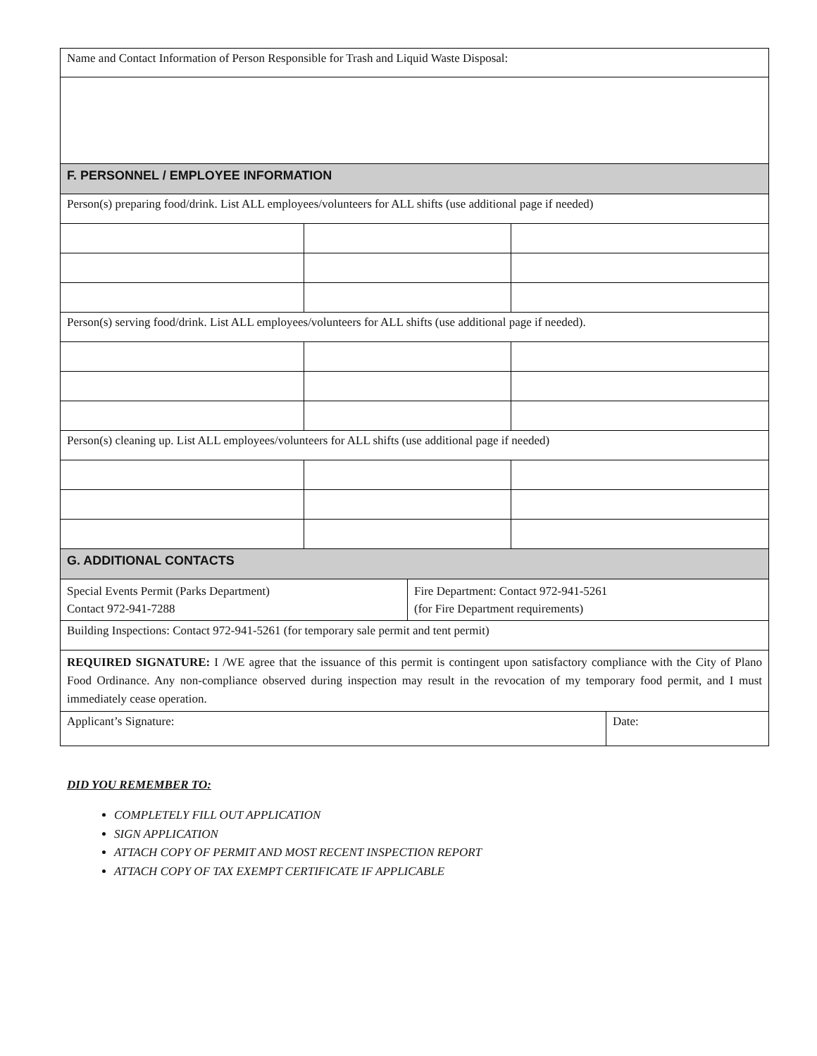| Name and Contact Information of Person Responsible for Trash and Liquid Waste Disposal: | | | | |
| F. PERSONNEL / EMPLOYEE INFORMATION | | | | |
| Person(s) preparing food/drink. List ALL employees/volunteers for ALL shifts (use additional page if needed) | | | | |
| Person(s) serving food/drink. List ALL employees/volunteers for ALL shifts (use additional page if needed). | | | | |
| Person(s) cleaning up. List ALL employees/volunteers for ALL shifts (use additional page if needed) | | | | |
| G. ADDITIONAL CONTACTS | | | | |
| Special Events Permit (Parks Department) Contact 972-941-7288 | | Fire Department: Contact 972-941-5261 (for Fire Department requirements) | | |
| Building Inspections: Contact 972-941-5261 (for temporary sale permit and tent permit) | | | | |
| REQUIRED SIGNATURE: I /WE agree that the issuance of this permit is contingent upon satisfactory compliance with the City of Plano Food Ordinance. Any non-compliance observed during inspection may result in the revocation of my temporary food permit, and I must immediately cease operation. | | | | |
| Applicant’s Signature: | | | | Date: |
DID YOU REMEMBER TO:
COMPLETELY FILL OUT APPLICATION
SIGN APPLICATION
ATTACH COPY OF PERMIT AND MOST RECENT INSPECTION REPORT
ATTACH COPY OF TAX EXEMPT CERTIFICATE IF APPLICABLE